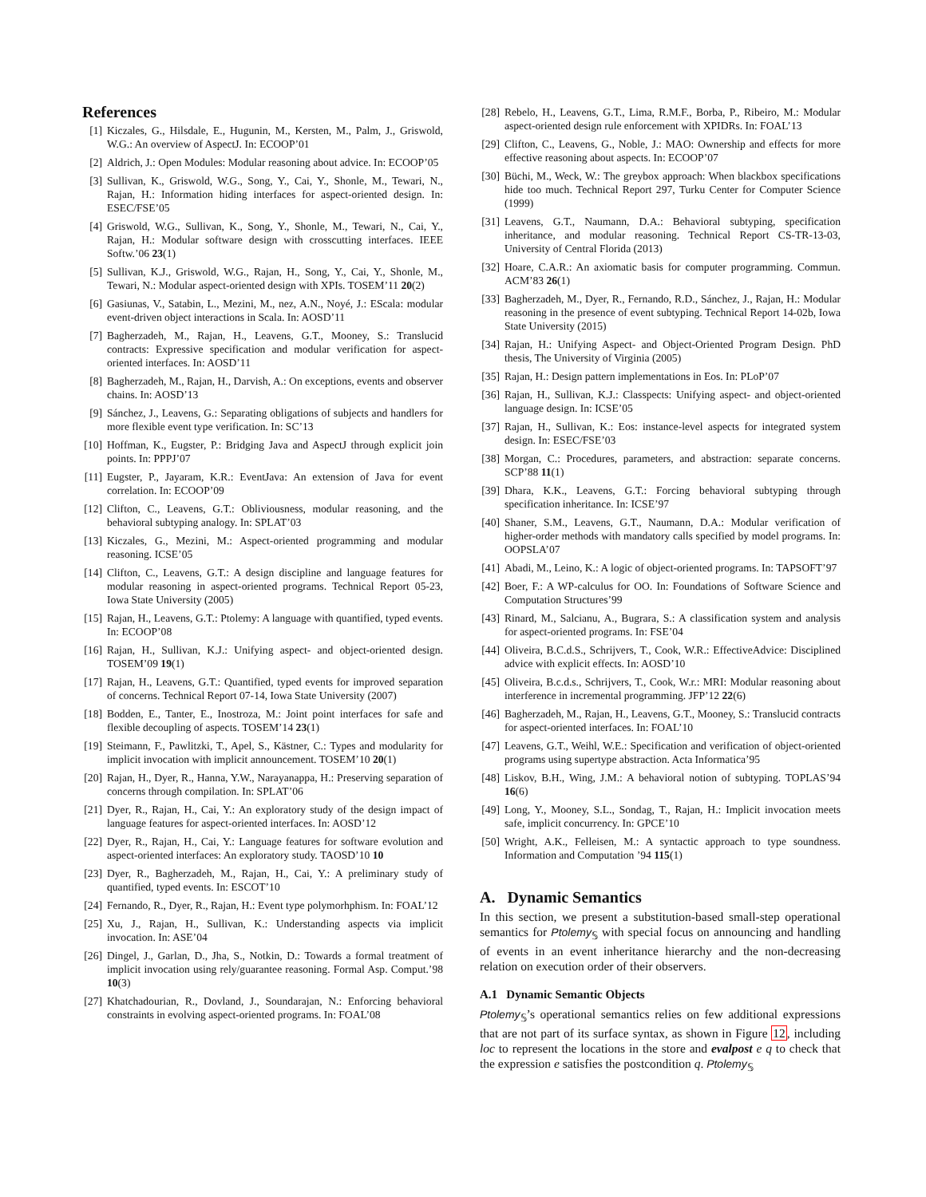References
[1] Kiczales, G., Hilsdale, E., Hugunin, M., Kersten, M., Palm, J., Griswold, W.G.: An overview of AspectJ. In: ECOOP’01
[2] Aldrich, J.: Open Modules: Modular reasoning about advice. In: ECOOP’05
[3] Sullivan, K., Griswold, W.G., Song, Y., Cai, Y., Shonle, M., Tewari, N., Rajan, H.: Information hiding interfaces for aspect-oriented design. In: ESEC/FSE’05
[4] Griswold, W.G., Sullivan, K., Song, Y., Shonle, M., Tewari, N., Cai, Y., Rajan, H.: Modular software design with crosscutting interfaces. IEEE Softw.’06 23(1)
[5] Sullivan, K.J., Griswold, W.G., Rajan, H., Song, Y., Cai, Y., Shonle, M., Tewari, N.: Modular aspect-oriented design with XPIs. TOSEM’11 20(2)
[6] Gasiunas, V., Satabin, L., Mezini, M., nez, A.N., Noyé, J.: EScala: modular event-driven object interactions in Scala. In: AOSD’11
[7] Bagherzadeh, M., Rajan, H., Leavens, G.T., Mooney, S.: Translucid contracts: Expressive specification and modular verification for aspect-oriented interfaces. In: AOSD’11
[8] Bagherzadeh, M., Rajan, H., Darvish, A.: On exceptions, events and observer chains. In: AOSD’13
[9] Sánchez, J., Leavens, G.: Separating obligations of subjects and handlers for more flexible event type verification. In: SC’13
[10] Hoffman, K., Eugster, P.: Bridging Java and AspectJ through explicit join points. In: PPPJ’07
[11] Eugster, P., Jayaram, K.R.: EventJava: An extension of Java for event correlation. In: ECOOP’09
[12] Clifton, C., Leavens, G.T.: Obliviousness, modular reasoning, and the behavioral subtyping analogy. In: SPLAT’03
[13] Kiczales, G., Mezini, M.: Aspect-oriented programming and modular reasoning. ICSE’05
[14] Clifton, C., Leavens, G.T.: A design discipline and language features for modular reasoning in aspect-oriented programs. Technical Report 05-23, Iowa State University (2005)
[15] Rajan, H., Leavens, G.T.: Ptolemy: A language with quantified, typed events. In: ECOOP’08
[16] Rajan, H., Sullivan, K.J.: Unifying aspect- and object-oriented design. TOSEM’09 19(1)
[17] Rajan, H., Leavens, G.T.: Quantified, typed events for improved separation of concerns. Technical Report 07-14, Iowa State University (2007)
[18] Bodden, E., Tanter, E., Inostroza, M.: Joint point interfaces for safe and flexible decoupling of aspects. TOSEM’14 23(1)
[19] Steimann, F., Pawlitzki, T., Apel, S., Kästner, C.: Types and modularity for implicit invocation with implicit announcement. TOSEM’10 20(1)
[20] Rajan, H., Dyer, R., Hanna, Y.W., Narayanappa, H.: Preserving separation of concerns through compilation. In: SPLAT’06
[21] Dyer, R., Rajan, H., Cai, Y.: An exploratory study of the design impact of language features for aspect-oriented interfaces. In: AOSD’12
[22] Dyer, R., Rajan, H., Cai, Y.: Language features for software evolution and aspect-oriented interfaces: An exploratory study. TAOSD’10 10
[23] Dyer, R., Bagherzadeh, M., Rajan, H., Cai, Y.: A preliminary study of quantified, typed events. In: ESCOT’10
[24] Fernando, R., Dyer, R., Rajan, H.: Event type polymorhphism. In: FOAL’12
[25] Xu, J., Rajan, H., Sullivan, K.: Understanding aspects via implicit invocation. In: ASE’04
[26] Dingel, J., Garlan, D., Jha, S., Notkin, D.: Towards a formal treatment of implicit invocation using rely/guarantee reasoning. Formal Asp. Comput.’98 10(3)
[27] Khatchadourian, R., Dovland, J., Soundarajan, N.: Enforcing behavioral constraints in evolving aspect-oriented programs. In: FOAL’08
[28] Rebelo, H., Leavens, G.T., Lima, R.M.F., Borba, P., Ribeiro, M.: Modular aspect-oriented design rule enforcement with XPIDRs. In: FOAL’13
[29] Clifton, C., Leavens, G., Noble, J.: MAO: Ownership and effects for more effective reasoning about aspects. In: ECOOP’07
[30] Büchi, M., Weck, W.: The greybox approach: When blackbox specifications hide too much. Technical Report 297, Turku Center for Computer Science (1999)
[31] Leavens, G.T., Naumann, D.A.: Behavioral subtyping, specification inheritance, and modular reasoning. Technical Report CS-TR-13-03, University of Central Florida (2013)
[32] Hoare, C.A.R.: An axiomatic basis for computer programming. Commun. ACM’83 26(1)
[33] Bagherzadeh, M., Dyer, R., Fernando, R.D., Sánchez, J., Rajan, H.: Modular reasoning in the presence of event subtyping. Technical Report 14-02b, Iowa State University (2015)
[34] Rajan, H.: Unifying Aspect- and Object-Oriented Program Design. PhD thesis, The University of Virginia (2005)
[35] Rajan, H.: Design pattern implementations in Eos. In: PLoP’07
[36] Rajan, H., Sullivan, K.J.: Classpects: Unifying aspect- and object-oriented language design. In: ICSE’05
[37] Rajan, H., Sullivan, K.: Eos: instance-level aspects for integrated system design. In: ESEC/FSE’03
[38] Morgan, C.: Procedures, parameters, and abstraction: separate concerns. SCP’88 11(1)
[39] Dhara, K.K., Leavens, G.T.: Forcing behavioral subtyping through specification inheritance. In: ICSE’97
[40] Shaner, S.M., Leavens, G.T., Naumann, D.A.: Modular verification of higher-order methods with mandatory calls specified by model programs. In: OOPSLA’07
[41] Abadi, M., Leino, K.: A logic of object-oriented programs. In: TAPSOFT’97
[42] Boer, F.: A WP-calculus for OO. In: Foundations of Software Science and Computation Structures’99
[43] Rinard, M., Salcianu, A., Bugrara, S.: A classification system and analysis for aspect-oriented programs. In: FSE’04
[44] Oliveira, B.C.d.S., Schrijvers, T., Cook, W.R.: EffectiveAdvice: Disciplined advice with explicit effects. In: AOSD’10
[45] Oliveira, B.c.d.s., Schrijvers, T., Cook, W.r.: MRI: Modular reasoning about interference in incremental programming. JFP’12 22(6)
[46] Bagherzadeh, M., Rajan, H., Leavens, G.T., Mooney, S.: Translucid contracts for aspect-oriented interfaces. In: FOAL’10
[47] Leavens, G.T., Weihl, W.E.: Specification and verification of object-oriented programs using supertype abstraction. Acta Informatica’95
[48] Liskov, B.H., Wing, J.M.: A behavioral notion of subtyping. TOPLAS’94 16(6)
[49] Long, Y., Mooney, S.L., Sondag, T., Rajan, H.: Implicit invocation meets safe, implicit concurrency. In: GPCE’10
[50] Wright, A.K., Felleisen, M.: A syntactic approach to type soundness. Information and Computation ’94 115(1)
A. Dynamic Semantics
In this section, we present a substitution-based small-step operational semantics for Ptolemy<sub>𝕊</sub> with special focus on announcing and handling of events in an event inheritance hierarchy and the non-decreasing relation on execution order of their observers.
A.1 Dynamic Semantic Objects
Ptolemy<sub>𝕊</sub>’s operational semantics relies on few additional expressions that are not part of its surface syntax, as shown in Figure 12, including loc to represent the locations in the store and evalpost e q to check that the expression e satisfies the postcondition q. Ptolemy<sub>𝕊</sub>